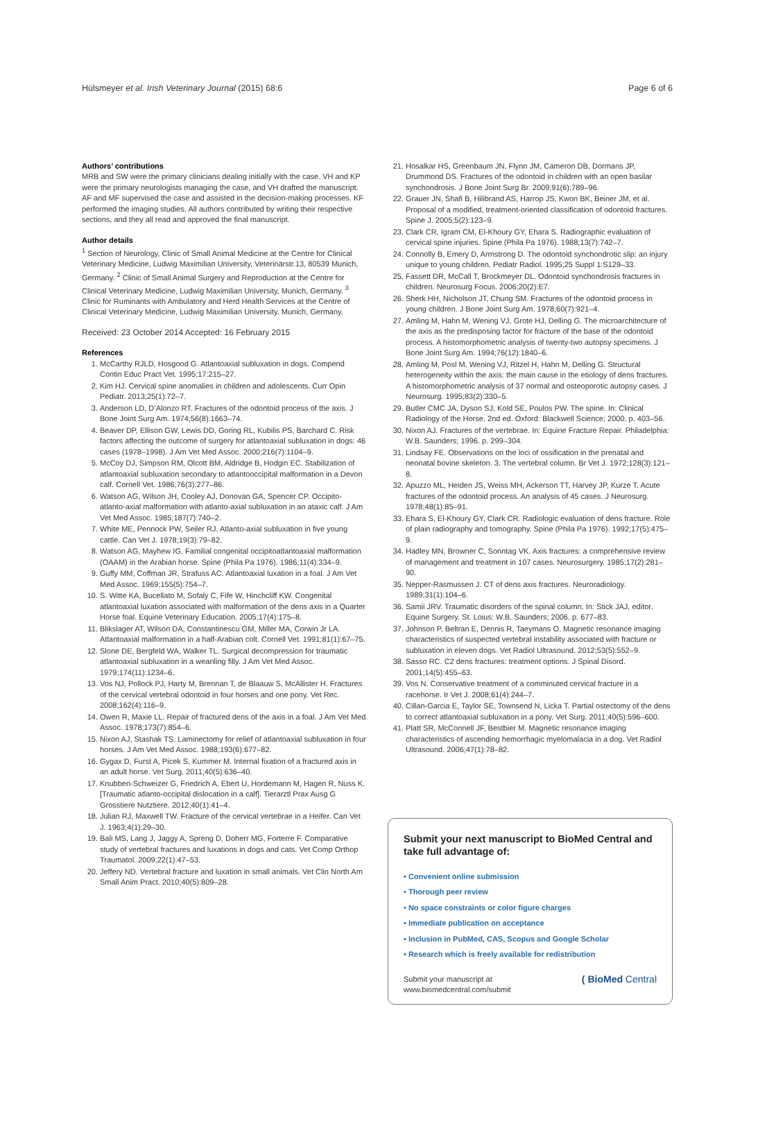Hülsmeyer et al. Irish Veterinary Journal (2015) 68:6 Page 6 of 6
Authors’ contributions
MRB and SW were the primary clinicians dealing initially with the case. VH and KP were the primary neurologists managing the case, and VH drafted the manuscript. AF and MF supervised the case and assisted in the decision-making processes. KF performed the imaging studies. All authors contributed by writing their respective sections, and they all read and approved the final manuscript.
Author details
<sup>1</sup> Section of Neurology, Clinic of Small Animal Medicine at the Centre for Clinical Veterinary Medicine, Ludwig Maximilian University, Veterinärstr.13, 80539 Munich, Germany. <sup>2</sup> Clinic of Small Animal Surgery and Reproduction at the Centre for Clinical Veterinary Medicine, Ludwig Maximilian University, Munich, Germany. <sup>3</sup> Clinic for Ruminants with Ambulatory and Herd Health Services at the Centre of Clinical Veterinary Medicine, Ludwig Maximilian University, Munich, Germany.
Received: 23 October 2014 Accepted: 16 February 2015
References
1. McCarthy RJLD, Hosgood G. Atlantoaxial subluxation in dogs. Compend Contin Educ Pract Vet. 1995;17:215–27.
2. Kim HJ. Cervical spine anomalies in children and adolescents. Curr Opin Pediatr. 2013;25(1):72–7.
3. Anderson LD, D’Alonzo RT. Fractures of the odontoid process of the axis. J Bone Joint Surg Am. 1974;56(8):1663–74.
4. Beaver DP, Ellison GW, Lewis DD, Goring RL, Kubilis PS, Barchard C. Risk factors affecting the outcome of surgery for atlantoaxial subluxation in dogs: 46 cases (1978–1998). J Am Vet Med Assoc. 2000;216(7):1104–9.
5. McCoy DJ, Simpson RM, Olcott BM, Aldridge B, Hodgin EC. Stabilization of atlantoaxial subluxation secondary to atlantooccipital malformation in a Devon calf. Cornell Vet. 1986;76(3):277–86.
6. Watson AG, Wilson JH, Cooley AJ, Donovan GA, Spencer CP. Occipito-atlanto-axial malformation with atlanto-axial subluxation in an ataxic calf. J Am Vet Med Assoc. 1985;187(7):740–2.
7. White ME, Pennock PW, Seiler RJ. Atlanto-axial subluxation in five young cattle. Can Vet J. 1978;19(3):79–82.
8. Watson AG, Mayhew IG. Familial congenital occipitoatlantoaxial malformation (OAAM) in the Arabian horse. Spine (Phila Pa 1976). 1986;11(4):334–9.
9. Guffy MM, Coffman JR, Strafuss AC. Atlantoaxial luxation in a foal. J Am Vet Med Assoc. 1969;155(5):754–7.
10. S. Witte KA, Bucellato M, Sofaly C, Fife W, Hinchcliff KW. Congenital atlantoaxial luxation associated with malformation of the dens axis in a Quarter Horse foal. Equine Veterinary Education. 2005;17(4):175–8.
11. Blikslager AT, Wilson DA, Constantinescu GM, Miller MA, Corwin Jr LA. Atlantoaxial malformation in a half-Arabian colt. Cornell Vet. 1991;81(1):67–75.
12. Slone DE, Bergfeld WA, Walker TL. Surgical decompression for traumatic atlantoaxial subluxation in a weanling filly. J Am Vet Med Assoc. 1979;174(11):1234–6.
13. Vos NJ, Pollock PJ, Harty M, Brennan T, de Blaauw S, McAllister H. Fractures of the cervical vertebral odontoid in four horses and one pony. Vet Rec. 2008;162(4):116–9.
14. Owen R, Maxie LL. Repair of fractured dens of the axis in a foal. J Am Vet Med Assoc. 1978;173(7):854–6.
15. Nixon AJ, Stashak TS. Laminectomy for relief of atlantoaxial subluxation in four horses. J Am Vet Med Assoc. 1988;193(6):677–82.
16. Gygax D, Furst A, Picek S, Kummer M. Internal fixation of a fractured axis in an adult horse. Vet Surg. 2011;40(5):636–40.
17. Knubben-Schweizer G, Friedrich A, Ebert U, Hordemann M, Hagen R, Nuss K. [Traumatic atlanto-occipital dislocation in a calf]. Tierarztl Prax Ausg G Grosstiere Nutztiere. 2012;40(1):41–4.
18. Julian RJ, Maxwell TW. Fracture of the cervical vertebrae in a Heifer. Can Vet J. 1963;4(1):29–30.
19. Bali MS, Lang J, Jaggy A, Spreng D, Doherr MG, Forterre F. Comparative study of vertebral fractures and luxations in dogs and cats. Vet Comp Orthop Traumatol. 2009;22(1):47–53.
20. Jeffery ND. Vertebral fracture and luxation in small animals. Vet Clin North Am Small Anim Pract. 2010;40(5):809–28.
21. Hosalkar HS, Greenbaum JN, Flynn JM, Cameron DB, Dormans JP, Drummond DS. Fractures of the odontoid in children with an open basilar synchondrosis. J Bone Joint Surg Br. 2009;91(6):789–96.
22. Grauer JN, Shafi B, Hilibrand AS, Harrop JS, Kwon BK, Beiner JM, et al. Proposal of a modified, treatment-oriented classification of odontoid fractures. Spine J. 2005;5(2):123–9.
23. Clark CR, Igram CM, El-Khoury GY, Ehara S. Radiographic evaluation of cervical spine injuries. Spine (Phila Pa 1976). 1988;13(7):742–7.
24. Connolly B, Emery D, Armstrong D. The odontoid synchondrotic slip: an injury unique to young children. Pediatr Radiol. 1995;25 Suppl 1:S129–33.
25. Fassett DR, McCall T, Brockmeyer DL. Odontoid synchondrosis fractures in children. Neurosurg Focus. 2006;20(2):E7.
26. Sherk HH, Nicholson JT, Chung SM. Fractures of the odontoid process in young children. J Bone Joint Surg Am. 1978;60(7):921–4.
27. Amling M, Hahn M, Wening VJ, Grote HJ, Delling G. The microarchitecture of the axis as the predisposing factor for fracture of the base of the odontoid process. A histomorphometric analysis of twenty-two autopsy specimens. J Bone Joint Surg Am. 1994;76(12):1840–6.
28. Amling M, Posl M, Wening VJ, Ritzel H, Hahn M, Delling G. Structural heterogeneity within the axis: the main cause in the etiology of dens fractures. A histomorphometric analysis of 37 normal and osteoporotic autopsy cases. J Neurosurg. 1995;83(2):330–5.
29. Butler CMC JA, Dyson SJ, Kold SE, Poulos PW. The spine. In: Clinical Radiology of the Horse. 2nd ed. Oxford: Blackwell Science; 2000. p. 403–56.
30. Nixon AJ. Fractures of the vertebrae. In: Equine Fracture Repair. Philadelphia: W.B. Saunders; 1996. p. 299–304.
31. Lindsay FE. Observations on the loci of ossification in the prenatal and neonatal bovine skeleton. 3. The vertebral column. Br Vet J. 1972;128(3):121–8.
32. Apuzzo ML, Heiden JS, Weiss MH, Ackerson TT, Harvey JP, Kurze T. Acute fractures of the odontoid process. An analysis of 45 cases. J Neurosurg. 1978;48(1):85–91.
33. Ehara S, El-Khoury GY, Clark CR. Radiologic evaluation of dens fracture. Role of plain radiography and tomography. Spine (Phila Pa 1976). 1992;17(5):475–9.
34. Hadley MN, Browner C, Sonntag VK. Axis fractures: a comprehensive review of management and treatment in 107 cases. Neurosurgery. 1985;17(2):281–90.
35. Nepper-Rasmussen J. CT of dens axis fractures. Neuroradiology. 1989;31(1):104–6.
36. Samii JRV. Traumatic disorders of the spinal column. In: Stick JAJ, editor. Equine Surgery. St. Loius: W.B. Saunders; 2006. p. 677–83.
37. Johnson P, Beltran E, Dennis R, Taeymans O. Magnetic resonance imaging characteristics of suspected vertebral instability associated with fracture or subluxation in eleven dogs. Vet Radiol Ultrasound. 2012;53(5):552–9.
38. Sasso RC. C2 dens fractures: treatment options. J Spinal Disord. 2001;14(5):455–63.
39. Vos N. Conservative treatment of a comminuted cervical fracture in a racehorse. Ir Vet J. 2008;61(4):244–7.
40. Cillan-Garcia E, Taylor SE, Townsend N, Licka T. Partial ostectomy of the dens to correct atlantoaxial subluxation in a pony. Vet Surg. 2011;40(5):596–600.
41. Platt SR, McConnell JF, Bestbier M. Magnetic resonance imaging characteristics of ascending hemorrhagic myelomalacia in a dog. Vet Radiol Ultrasound. 2006;47(1):78–82.
Submit your next manuscript to BioMed Central and take full advantage of:
• Convenient online submission
• Thorough peer review
• No space constraints or color figure charges
• Immediate publication on acceptance
• Inclusion in PubMed, CAS, Scopus and Google Scholar
• Research which is freely available for redistribution
Submit your manuscript at
www.biomedcentral.com/submit ( BioMed Central